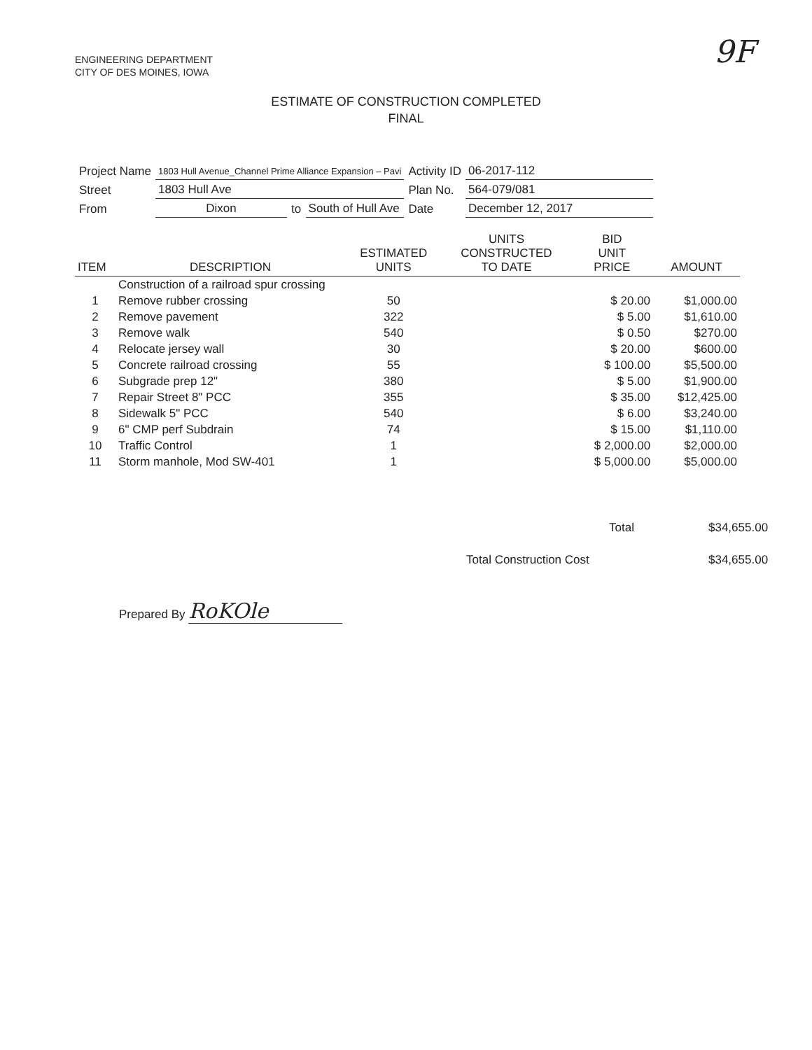ENGINEERING DEPARTMENT
CITY OF DES MOINES, IOWA
9F
ESTIMATE OF CONSTRUCTION COMPLETED
FINAL
| Project Name | 1803 Hull Avenue_Channel Prime Alliance Expansion – Pavi | | | Activity ID | 06-2017-112 |
| Street | 1803 Hull Ave | | | Plan No. | 564-079/081 |
| From | Dixon | to | South of Hull Ave | Date | December 12, 2017 |
| ITEM | DESCRIPTION | ESTIMATED UNITS | UNITS CONSTRUCTED TO DATE | BID UNIT PRICE | AMOUNT |
| --- | --- | --- | --- | --- | --- |
| | Construction of a railroad spur crossing | | | | |
| 1 | Remove rubber crossing | 50 | | $ 20.00 | $1,000.00 |
| 2 | Remove pavement | 322 | | $ 5.00 | $1,610.00 |
| 3 | Remove walk | 540 | | $ 0.50 | $270.00 |
| 4 | Relocate jersey wall | 30 | | $ 20.00 | $600.00 |
| 5 | Concrete railroad crossing | 55 | | $ 100.00 | $5,500.00 |
| 6 | Subgrade prep 12" | 380 | | $ 5.00 | $1,900.00 |
| 7 | Repair Street 8" PCC | 355 | | $ 35.00 | $12,425.00 |
| 8 | Sidewalk 5" PCC | 540 | | $ 6.00 | $3,240.00 |
| 9 | 6" CMP perf Subdrain | 74 | | $ 15.00 | $1,110.00 |
| 10 | Traffic Control | 1 | | $ 2,000.00 | $2,000.00 |
| 11 | Storm manhole, Mod SW-401 | 1 | | $ 5,000.00 | $5,000.00 |
| Total | $34,655.00 |
| Total Construction Cost | $34,655.00 |
Prepared By RoKOle